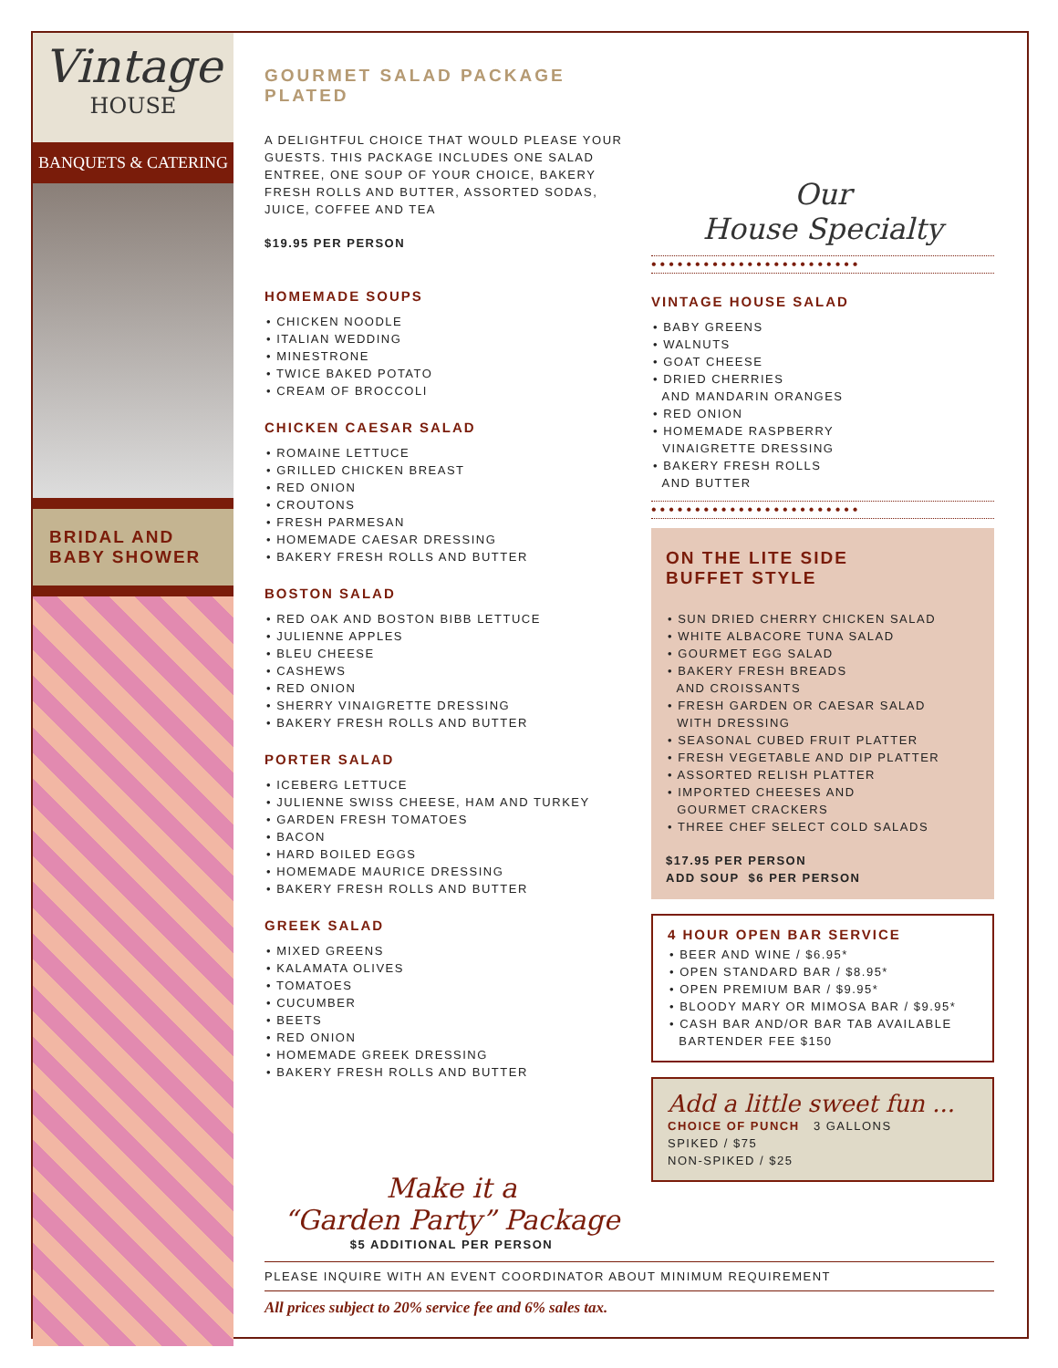Vintage
HOUSE
BANQUETS & CATERING
BRIDAL AND
BABY SHOWER
GOURMET SALAD PACKAGE PLATED
A DELIGHTFUL CHOICE THAT WOULD PLEASE YOUR GUESTS. THIS PACKAGE INCLUDES ONE SALAD ENTREE, ONE SOUP OF YOUR CHOICE, BAKERY FRESH ROLLS AND BUTTER, ASSORTED SODAS, JUICE, COFFEE AND TEA
$19.95 PER PERSON
HOMEMADE SOUPS
• CHICKEN NOODLE
• ITALIAN WEDDING
• MINESTRONE
• TWICE BAKED POTATO
• CREAM OF BROCCOLI
CHICKEN CAESAR SALAD
• ROMAINE LETTUCE
• GRILLED CHICKEN BREAST
• RED ONION
• CROUTONS
• FRESH PARMESAN
• HOMEMADE CAESAR DRESSING
• BAKERY FRESH ROLLS AND BUTTER
BOSTON SALAD
• RED OAK AND BOSTON BIBB LETTUCE
• JULIENNE APPLES
• BLEU CHEESE
• CASHEWS
• RED ONION
• SHERRY VINAIGRETTE DRESSING
• BAKERY FRESH ROLLS AND BUTTER
PORTER SALAD
• ICEBERG LETTUCE
• JULIENNE SWISS CHEESE, HAM AND TURKEY
• GARDEN FRESH TOMATOES
• BACON
• HARD BOILED EGGS
• HOMEMADE MAURICE DRESSING
• BAKERY FRESH ROLLS AND BUTTER
GREEK SALAD
• MIXED GREENS
• KALAMATA OLIVES
• TOMATOES
• CUCUMBER
• BEETS
• RED ONION
• HOMEMADE GREEK DRESSING
• BAKERY FRESH ROLLS AND BUTTER
Make it a
“Garden Party” Package
$5 ADDITIONAL PER PERSON
Our
House Specialty
••••••••••••••••••••••••
VINTAGE HOUSE SALAD
• BABY GREENS
• WALNUTS
• GOAT CHEESE
• DRIED CHERRIES
AND MANDARIN ORANGES
• RED ONION
• HOMEMADE RASPBERRY
VINAIGRETTE DRESSING
• BAKERY FRESH ROLLS
AND BUTTER
••••••••••••••••••••••••
ON THE LITE SIDE
BUFFET STYLE
• SUN DRIED CHERRY CHICKEN SALAD
• WHITE ALBACORE TUNA SALAD
• GOURMET EGG SALAD
• BAKERY FRESH BREADS
AND CROISSANTS
• FRESH GARDEN OR CAESAR SALAD
WITH DRESSING
• SEASONAL CUBED FRUIT PLATTER
• FRESH VEGETABLE AND DIP PLATTER
• ASSORTED RELISH PLATTER
• IMPORTED CHEESES AND
GOURMET CRACKERS
• THREE CHEF SELECT COLD SALADS
$17.95 PER PERSON
ADD SOUP $6 PER PERSON
4 HOUR OPEN BAR SERVICE
• BEER AND WINE / $6.95*
• OPEN STANDARD BAR / $8.95*
• OPEN PREMIUM BAR / $9.95*
• BLOODY MARY OR MIMOSA BAR / $9.95*
• CASH BAR AND/OR BAR TAB AVAILABLE
BARTENDER FEE $150
Add a little sweet fun ...
CHOICE OF PUNCH 3 GALLONS
SPIKED / $75
NON-SPIKED / $25
PLEASE INQUIRE WITH AN EVENT COORDINATOR ABOUT MINIMUM REQUIREMENT
All prices subject to 20% service fee and 6% sales tax.